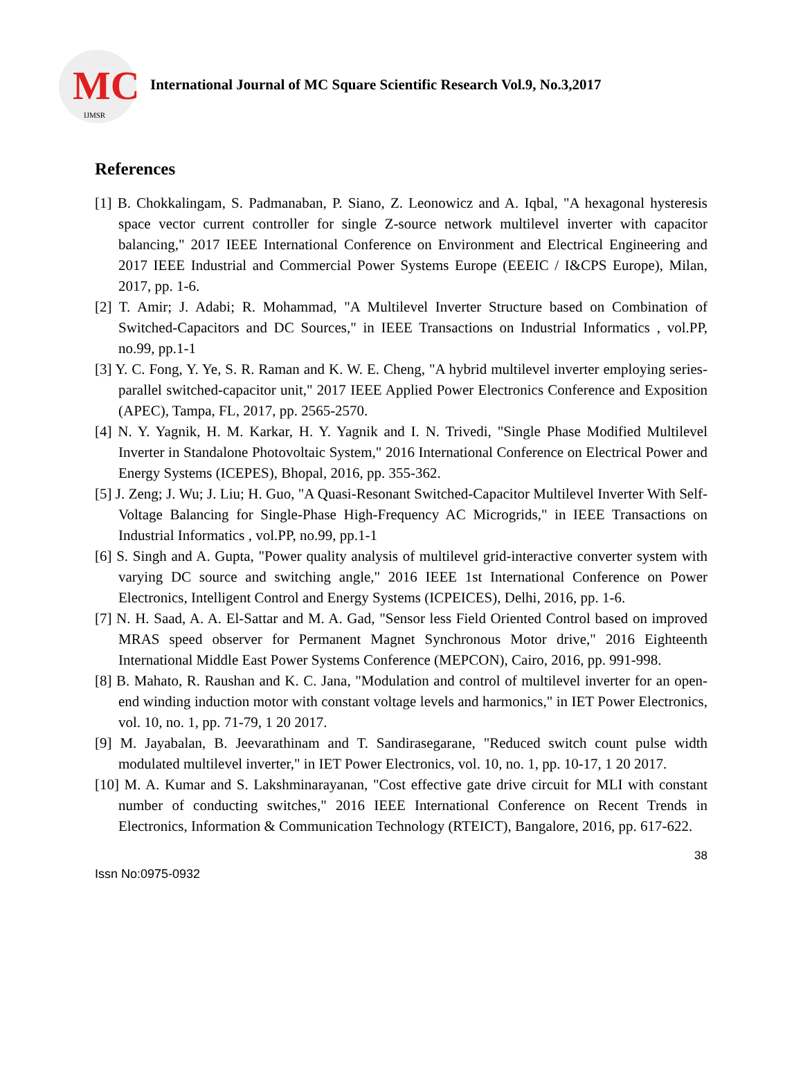MC
IJMSR
International Journal of MC Square Scientific Research Vol.9, No.3,2017
References
[1] B. Chokkalingam, S. Padmanaban, P. Siano, Z. Leonowicz and A. Iqbal, "A hexagonal hysteresis space vector current controller for single Z-source network multilevel inverter with capacitor balancing," 2017 IEEE International Conference on Environment and Electrical Engineering and 2017 IEEE Industrial and Commercial Power Systems Europe (EEEIC / I&CPS Europe), Milan, 2017, pp. 1-6.
[2] T. Amir; J. Adabi; R. Mohammad, "A Multilevel Inverter Structure based on Combination of Switched-Capacitors and DC Sources," in IEEE Transactions on Industrial Informatics , vol.PP, no.99, pp.1-1
[3] Y. C. Fong, Y. Ye, S. R. Raman and K. W. E. Cheng, "A hybrid multilevel inverter employing series-parallel switched-capacitor unit," 2017 IEEE Applied Power Electronics Conference and Exposition (APEC), Tampa, FL, 2017, pp. 2565-2570.
[4] N. Y. Yagnik, H. M. Karkar, H. Y. Yagnik and I. N. Trivedi, "Single Phase Modified Multilevel Inverter in Standalone Photovoltaic System," 2016 International Conference on Electrical Power and Energy Systems (ICEPES), Bhopal, 2016, pp. 355-362.
[5] J. Zeng; J. Wu; J. Liu; H. Guo, "A Quasi-Resonant Switched-Capacitor Multilevel Inverter With Self-Voltage Balancing for Single-Phase High-Frequency AC Microgrids," in IEEE Transactions on Industrial Informatics , vol.PP, no.99, pp.1-1
[6] S. Singh and A. Gupta, "Power quality analysis of multilevel grid-interactive converter system with varying DC source and switching angle," 2016 IEEE 1st International Conference on Power Electronics, Intelligent Control and Energy Systems (ICPEICES), Delhi, 2016, pp. 1-6.
[7] N. H. Saad, A. A. El-Sattar and M. A. Gad, "Sensor less Field Oriented Control based on improved MRAS speed observer for Permanent Magnet Synchronous Motor drive," 2016 Eighteenth International Middle East Power Systems Conference (MEPCON), Cairo, 2016, pp. 991-998.
[8] B. Mahato, R. Raushan and K. C. Jana, "Modulation and control of multilevel inverter for an open-end winding induction motor with constant voltage levels and harmonics," in IET Power Electronics, vol. 10, no. 1, pp. 71-79, 1 20 2017.
[9] M. Jayabalan, B. Jeevarathinam and T. Sandirasegarane, "Reduced switch count pulse width modulated multilevel inverter," in IET Power Electronics, vol. 10, no. 1, pp. 10-17, 1 20 2017.
[10] M. A. Kumar and S. Lakshminarayanan, "Cost effective gate drive circuit for MLI with constant number of conducting switches," 2016 IEEE International Conference on Recent Trends in Electronics, Information & Communication Technology (RTEICT), Bangalore, 2016, pp. 617-622.
38
Issn No:0975-0932